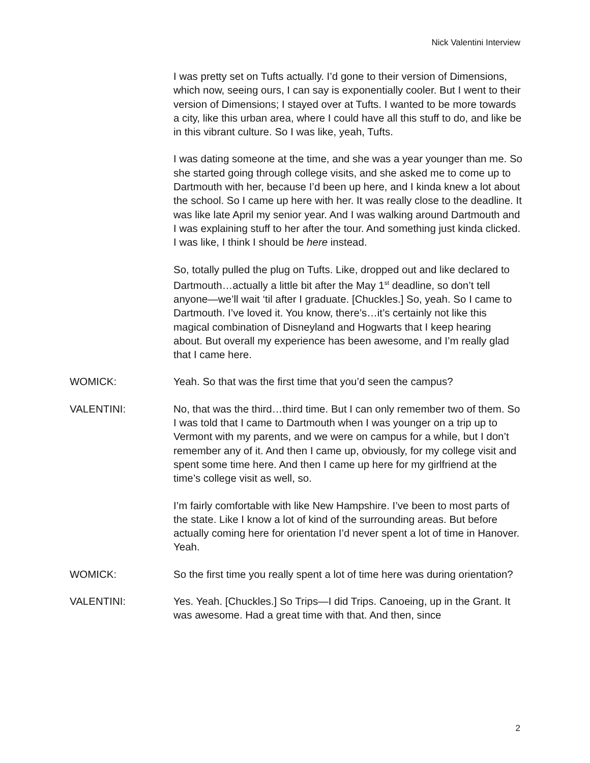Nick Valentini Interview
I was pretty set on Tufts actually. I’d gone to their version of Dimensions, which now, seeing ours, I can say is exponentially cooler. But I went to their version of Dimensions; I stayed over at Tufts. I wanted to be more towards a city, like this urban area, where I could have all this stuff to do, and like be in this vibrant culture. So I was like, yeah, Tufts.
I was dating someone at the time, and she was a year younger than me. So she started going through college visits, and she asked me to come up to Dartmouth with her, because I’d been up here, and I kinda knew a lot about the school. So I came up here with her. It was really close to the deadline. It was like late April my senior year. And I was walking around Dartmouth and I was explaining stuff to her after the tour. And something just kinda clicked. I was like, I think I should be here instead.
So, totally pulled the plug on Tufts. Like, dropped out and like declared to Dartmouth…actually a little bit after the May 1<sup>st</sup> deadline, so don’t tell anyone—we’ll wait ‘til after I graduate. [Chuckles.] So, yeah. So I came to Dartmouth. I’ve loved it. You know, there’s…it’s certainly not like this magical combination of Disneyland and Hogwarts that I keep hearing about. But overall my experience has been awesome, and I’m really glad that I came here.
WOMICK: Yeah. So that was the first time that you’d seen the campus?
VALENTINI: No, that was the third…third time. But I can only remember two of them. So I was told that I came to Dartmouth when I was younger on a trip up to Vermont with my parents, and we were on campus for a while, but I don’t remember any of it. And then I came up, obviously, for my college visit and spent some time here. And then I came up here for my girlfriend at the time’s college visit as well, so.
I’m fairly comfortable with like New Hampshire. I’ve been to most parts of the state. Like I know a lot of kind of the surrounding areas. But before actually coming here for orientation I’d never spent a lot of time in Hanover. Yeah.
WOMICK: So the first time you really spent a lot of time here was during orientation?
VALENTINI: Yes. Yeah. [Chuckles.] So Trips—I did Trips. Canoeing, up in the Grant. It was awesome. Had a great time with that. And then, since
2